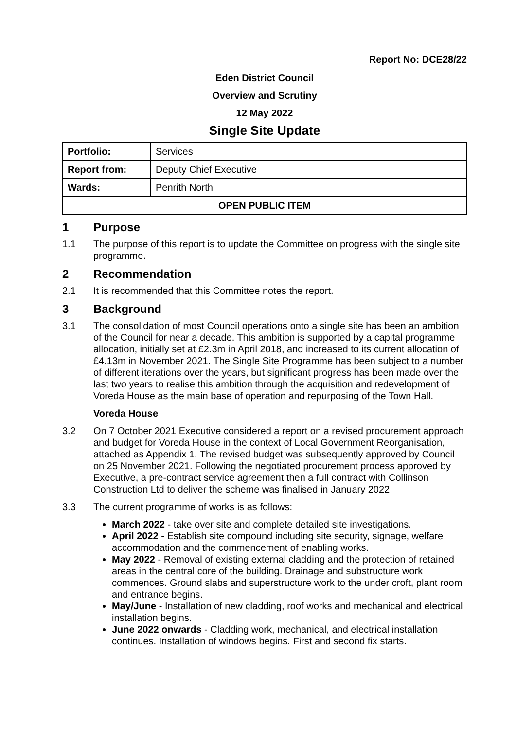Report No: DCE28/22
Eden District Council
Overview and Scrutiny
12 May 2022
Single Site Update
| Portfolio: | Services |
| Report from: | Deputy Chief Executive |
| Wards: | Penrith North |
| OPEN PUBLIC ITEM | |
1 Purpose
1.1 The purpose of this report is to update the Committee on progress with the single site programme.
2 Recommendation
2.1 It is recommended that this Committee notes the report.
3 Background
3.1 The consolidation of most Council operations onto a single site has been an ambition of the Council for near a decade. This ambition is supported by a capital programme allocation, initially set at £2.3m in April 2018, and increased to its current allocation of £4.13m in November 2021. The Single Site Programme has been subject to a number of different iterations over the years, but significant progress has been made over the last two years to realise this ambition through the acquisition and redevelopment of Voreda House as the main base of operation and repurposing of the Town Hall.
Voreda House
3.2 On 7 October 2021 Executive considered a report on a revised procurement approach and budget for Voreda House in the context of Local Government Reorganisation, attached as Appendix 1. The revised budget was subsequently approved by Council on 25 November 2021. Following the negotiated procurement process approved by Executive, a pre-contract service agreement then a full contract with Collinson Construction Ltd to deliver the scheme was finalised in January 2022.
3.3 The current programme of works is as follows:
March 2022 - take over site and complete detailed site investigations.
April 2022 - Establish site compound including site security, signage, welfare accommodation and the commencement of enabling works.
May 2022 - Removal of existing external cladding and the protection of retained areas in the central core of the building. Drainage and substructure work commences. Ground slabs and superstructure work to the under croft, plant room and entrance begins.
May/June - Installation of new cladding, roof works and mechanical and electrical installation begins.
June 2022 onwards - Cladding work, mechanical, and electrical installation continues. Installation of windows begins. First and second fix starts.